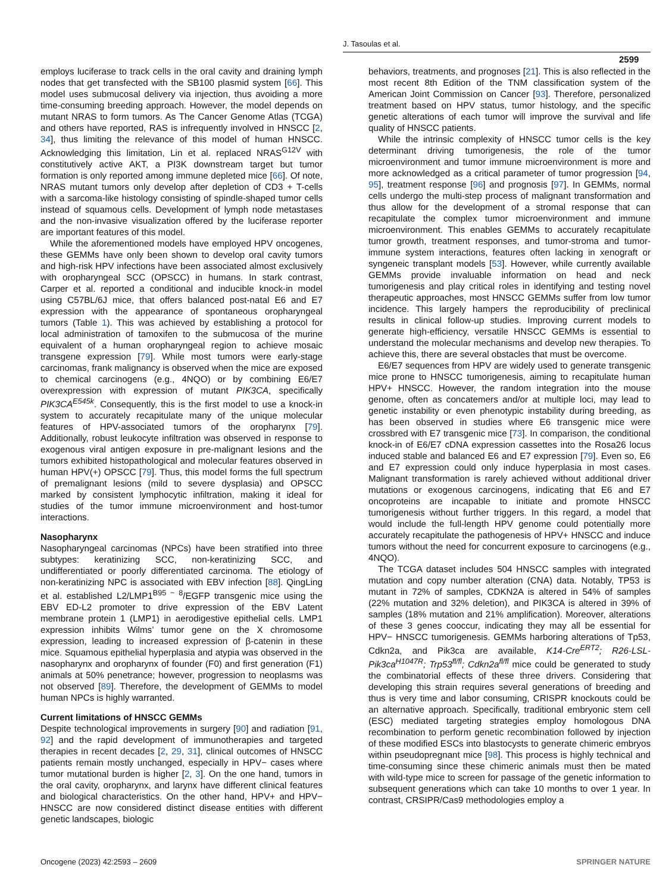J. Tasoulas et al.
2599
employs luciferase to track cells in the oral cavity and draining lymph nodes that get transfected with the SB100 plasmid system [66]. This model uses submucosal delivery via injection, thus avoiding a more time-consuming breeding approach. However, the model depends on mutant NRAS to form tumors. As The Cancer Genome Atlas (TCGA) and others have reported, RAS is infrequently involved in HNSCC [2, 34], thus limiting the relevance of this model of human HNSCC. Acknowledging this limitation, Lin et al. replaced NRAS<sup>G12V</sup> with constitutively active AKT, a PI3K downstream target but tumor formation is only reported among immune depleted mice [66]. Of note, NRAS mutant tumors only develop after depletion of CD3 + T-cells with a sarcoma-like histology consisting of spindle-shaped tumor cells instead of squamous cells. Development of lymph node metastases and the non-invasive visualization offered by the luciferase reporter are important features of this model.
While the aforementioned models have employed HPV oncogenes, these GEMMs have only been shown to develop oral cavity tumors and high-risk HPV infections have been associated almost exclusively with oropharyngeal SCC (OPSCC) in humans. In stark contrast, Carper et al. reported a conditional and inducible knock-in model using C57BL/6J mice, that offers balanced post-natal E6 and E7 expression with the appearance of spontaneous oropharyngeal tumors (Table 1). This was achieved by establishing a protocol for local administration of tamoxifen to the submucosa of the murine equivalent of a human oropharyngeal region to achieve mosaic transgene expression [79]. While most tumors were early-stage carcinomas, frank malignancy is observed when the mice are exposed to chemical carcinogens (e.g., 4NQO) or by combining E6/E7 overexpression with expression of mutant PIK3CA, specifically PIK3CA<sup>E545k</sup>. Consequently, this is the first model to use a knock-in system to accurately recapitulate many of the unique molecular features of HPV-associated tumors of the oropharynx [79]. Additionally, robust leukocyte infiltration was observed in response to exogenous viral antigen exposure in pre-malignant lesions and the tumors exhibited histopathological and molecular features observed in human HPV(+) OPSCC [79]. Thus, this model forms the full spectrum of premalignant lesions (mild to severe dysplasia) and OPSCC marked by consistent lymphocytic infiltration, making it ideal for studies of the tumor immune microenvironment and host-tumor interactions.
Nasopharynx
Nasopharyngeal carcinomas (NPCs) have been stratified into three subtypes: keratinizing SCC, non-keratinizing SCC, and undifferentiated or poorly differentiated carcinoma. The etiology of non-keratinizing NPC is associated with EBV infection [88]. QingLing et al. established L2/LMP1<sup>B95 − 8</sup>/EGFP transgenic mice using the EBV ED-L2 promoter to drive expression of the EBV Latent membrane protein 1 (LMP1) in aerodigestive epithelial cells. LMP1 expression inhibits Wilms’ tumor gene on the X chromosome expression, leading to increased expression of β-catenin in these mice. Squamous epithelial hyperplasia and atypia was observed in the nasopharynx and oropharynx of founder (F0) and first generation (F1) animals at 50% penetrance; however, progression to neoplasms was not observed [89]. Therefore, the development of GEMMs to model human NPCs is highly warranted.
Current limitations of HNSCC GEMMs
Despite technological improvements in surgery [90] and radiation [91, 92] and the rapid development of immunotherapies and targeted therapies in recent decades [2, 29, 31], clinical outcomes of HNSCC patients remain mostly unchanged, especially in HPV− cases where tumor mutational burden is higher [2, 3]. On the one hand, tumors in the oral cavity, oropharynx, and larynx have different clinical features and biological characteristics. On the other hand, HPV+ and HPV− HNSCC are now considered distinct disease entities with different genetic landscapes, biologic
behaviors, treatments, and prognoses [21]. This is also reflected in the most recent 8th Edition of the TNM classification system of the American Joint Commission on Cancer [93]. Therefore, personalized treatment based on HPV status, tumor histology, and the specific genetic alterations of each tumor will improve the survival and life quality of HNSCC patients.
While the intrinsic complexity of HNSCC tumor cells is the key determinant driving tumorigenesis, the role of the tumor microenvironment and tumor immune microenvironment is more and more acknowledged as a critical parameter of tumor progression [94, 95], treatment response [96] and prognosis [97]. In GEMMs, normal cells undergo the multi-step process of malignant transformation and thus allow for the development of a stromal response that can recapitulate the complex tumor microenvironment and immune microenvironment. This enables GEMMs to accurately recapitulate tumor growth, treatment responses, and tumor-stroma and tumor-immune system interactions, features often lacking in xenograft or syngeneic transplant models [53]. However, while currently available GEMMs provide invaluable information on head and neck tumorigenesis and play critical roles in identifying and testing novel therapeutic approaches, most HNSCC GEMMs suffer from low tumor incidence. This largely hampers the reproducibility of preclinical results in clinical follow-up studies. Improving current models to generate high-efficiency, versatile HNSCC GEMMs is essential to understand the molecular mechanisms and develop new therapies. To achieve this, there are several obstacles that must be overcome.
E6/E7 sequences from HPV are widely used to generate transgenic mice prone to HNSCC tumorigenesis, aiming to recapitulate human HPV+ HNSCC. However, the random integration into the mouse genome, often as concatemers and/or at multiple loci, may lead to genetic instability or even phenotypic instability during breeding, as has been observed in studies where E6 transgenic mice were crossbred with E7 transgenic mice [73]. In comparison, the conditional knock-in of E6/E7 cDNA expression cassettes into the Rosa26 locus induced stable and balanced E6 and E7 expression [79]. Even so, E6 and E7 expression could only induce hyperplasia in most cases. Malignant transformation is rarely achieved without additional driver mutations or exogenous carcinogens, indicating that E6 and E7 oncoproteins are incapable to initiate and promote HNSCC tumorigenesis without further triggers. In this regard, a model that would include the full-length HPV genome could potentially more accurately recapitulate the pathogenesis of HPV+ HNSCC and induce tumors without the need for concurrent exposure to carcinogens (e.g., 4NQO).
The TCGA dataset includes 504 HNSCC samples with integrated mutation and copy number alteration (CNA) data. Notably, TP53 is mutant in 72% of samples, CDKN2A is altered in 54% of samples (22% mutation and 32% deletion), and PIK3CA is altered in 39% of samples (18% mutation and 21% amplification). Moreover, alterations of these 3 genes cooccur, indicating they may all be essential for HPV− HNSCC tumorigenesis. GEMMs harboring alterations of Tp53, Cdkn2a, and Pik3ca are available, K14-Cre<sup>ERT2</sup>; R26-LSL-Pik3ca<sup>H1047R</sup>; Trp53<sup>fl/fl</sup>; Cdkn2a<sup>fl/fl</sup> mice could be generated to study the combinatorial effects of these three drivers. Considering that developing this strain requires several generations of breeding and thus is very time and labor consuming, CRISPR knockouts could be an alternative approach. Specifically, traditional embryonic stem cell (ESC) mediated targeting strategies employ homologous DNA recombination to perform genetic recombination followed by injection of these modified ESCs into blastocysts to generate chimeric embryos within pseudopregnant mice [98]. This process is highly technical and time-consuming since these chimeric animals must then be mated with wild-type mice to screen for passage of the genetic information to subsequent generations which can take 10 months to over 1 year. In contrast, CRSIPR/Cas9 methodologies employ a
Oncogene (2023) 42:2593 – 2609 SPRINGER NATURE